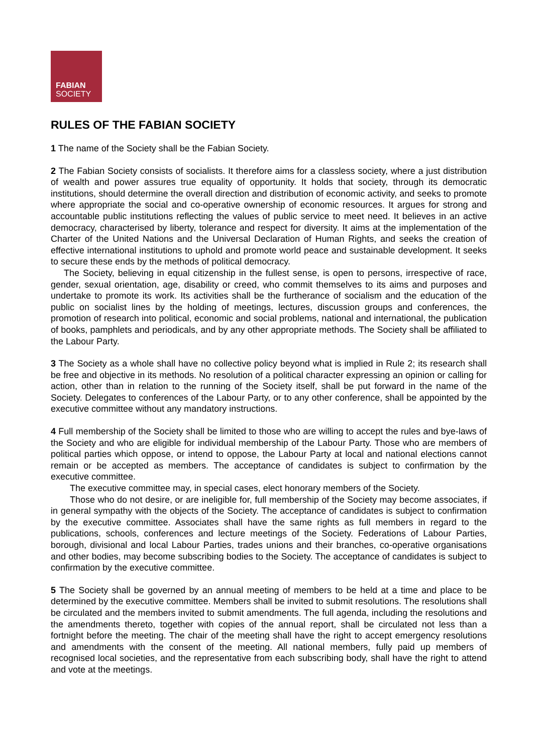FABIAN
SOCIETY
RULES OF THE FABIAN SOCIETY
1 The name of the Society shall be the Fabian Society.
2 The Fabian Society consists of socialists. It therefore aims for a classless society, where a just distribution of wealth and power assures true equality of opportunity. It holds that society, through its democratic institutions, should determine the overall direction and distribution of economic activity, and seeks to promote where appropriate the social and co-operative ownership of economic resources. It argues for strong and accountable public institutions reflecting the values of public service to meet need. It believes in an active democracy, characterised by liberty, tolerance and respect for diversity. It aims at the implementation of the Charter of the United Nations and the Universal Declaration of Human Rights, and seeks the creation of effective international institutions to uphold and promote world peace and sustainable development. It seeks to secure these ends by the methods of political democracy.
The Society, believing in equal citizenship in the fullest sense, is open to persons, irrespective of race, gender, sexual orientation, age, disability or creed, who commit themselves to its aims and purposes and undertake to promote its work. Its activities shall be the furtherance of socialism and the education of the public on socialist lines by the holding of meetings, lectures, discussion groups and conferences, the promotion of research into political, economic and social problems, national and international, the publication of books, pamphlets and periodicals, and by any other appropriate methods. The Society shall be affiliated to the Labour Party.
3 The Society as a whole shall have no collective policy beyond what is implied in Rule 2; its research shall be free and objective in its methods. No resolution of a political character expressing an opinion or calling for action, other than in relation to the running of the Society itself, shall be put forward in the name of the Society. Delegates to conferences of the Labour Party, or to any other conference, shall be appointed by the executive committee without any mandatory instructions.
4 Full membership of the Society shall be limited to those who are willing to accept the rules and bye-laws of the Society and who are eligible for individual membership of the Labour Party. Those who are members of political parties which oppose, or intend to oppose, the Labour Party at local and national elections cannot remain or be accepted as members. The acceptance of candidates is subject to confirmation by the executive committee.
The executive committee may, in special cases, elect honorary members of the Society.
Those who do not desire, or are ineligible for, full membership of the Society may become associates, if in general sympathy with the objects of the Society. The acceptance of candidates is subject to confirmation by the executive committee. Associates shall have the same rights as full members in regard to the publications, schools, conferences and lecture meetings of the Society. Federations of Labour Parties, borough, divisional and local Labour Parties, trades unions and their branches, co-operative organisations and other bodies, may become subscribing bodies to the Society. The acceptance of candidates is subject to confirmation by the executive committee.
5 The Society shall be governed by an annual meeting of members to be held at a time and place to be determined by the executive committee. Members shall be invited to submit resolutions. The resolutions shall be circulated and the members invited to submit amendments. The full agenda, including the resolutions and the amendments thereto, together with copies of the annual report, shall be circulated not less than a fortnight before the meeting. The chair of the meeting shall have the right to accept emergency resolutions and amendments with the consent of the meeting. All national members, fully paid up members of recognised local societies, and the representative from each subscribing body, shall have the right to attend and vote at the meetings.